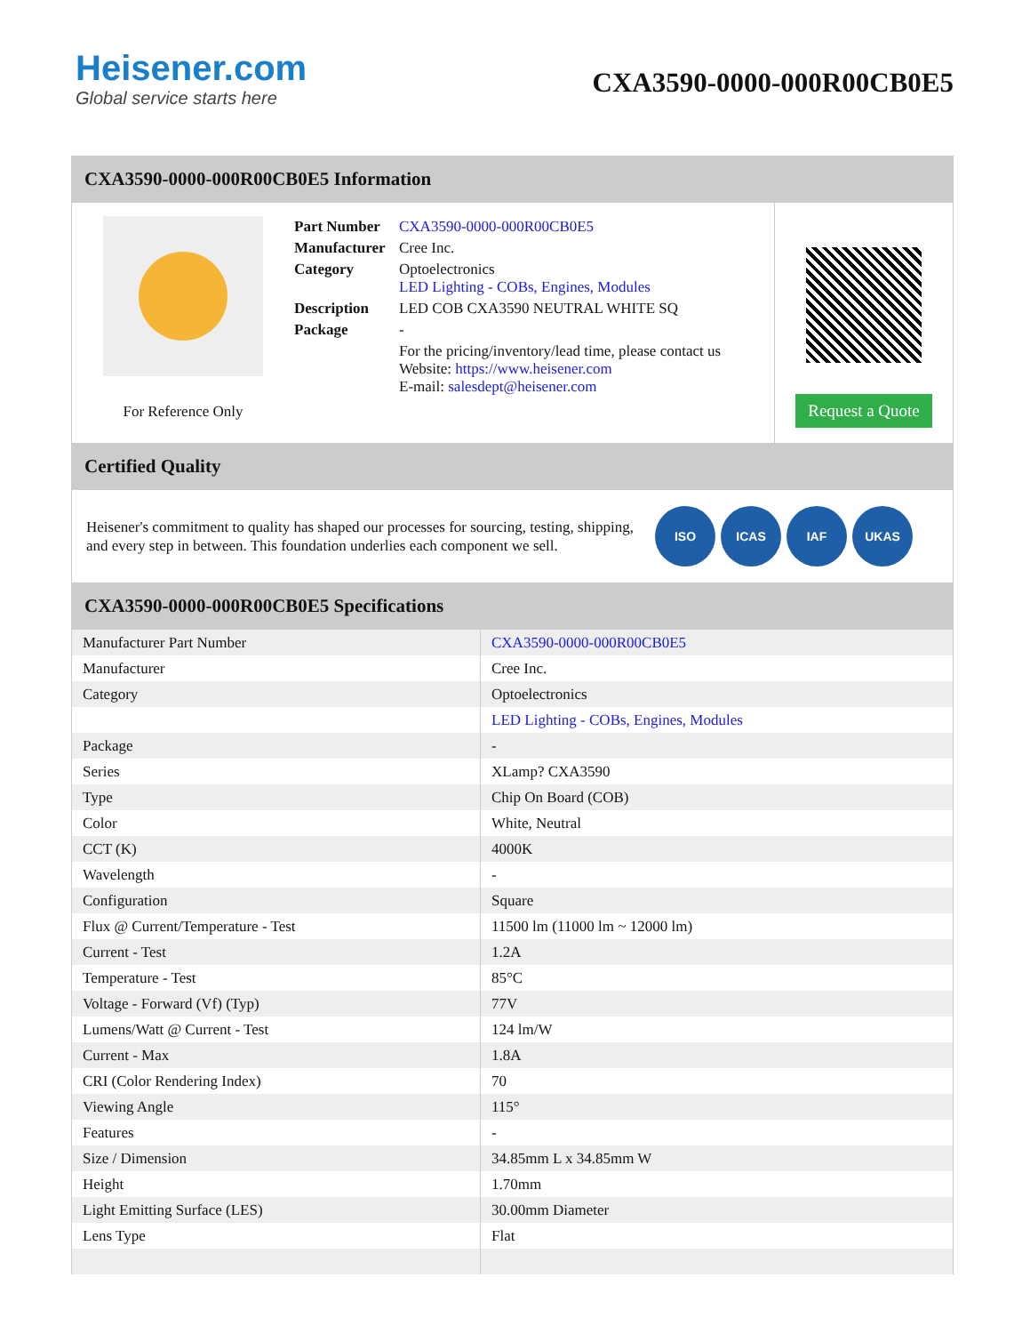Heisener.com
Global service starts here
CXA3590-0000-000R00CB0E5
CXA3590-0000-000R00CB0E5 Information
For Reference Only
| Part Number | CXA3590-0000-000R00CB0E5 |
| Manufacturer | Cree Inc. |
| Category | Optoelectronics LED Lighting - COBs, Engines, Modules |
| Description | LED COB CXA3590 NEUTRAL WHITE SQ |
| Package | - |
| | For the pricing/inventory/lead time, please contact us Website: https://www.heisener.com E-mail: salesdept@heisener.com |
Request a Quote
Certified Quality
Heisener's commitment to quality has shaped our processes for sourcing, testing, shipping, and every step in between. This foundation underlies each component we sell.
ISO ICAS IAF UKAS
CXA3590-0000-000R00CB0E5 Specifications
| Manufacturer Part Number | CXA3590-0000-000R00CB0E5 |
| Manufacturer | Cree Inc. |
| Category | Optoelectronics |
| | LED Lighting - COBs, Engines, Modules |
| Package | - |
| Series | XLamp? CXA3590 |
| Type | Chip On Board (COB) |
| Color | White, Neutral |
| CCT (K) | 4000K |
| Wavelength | - |
| Configuration | Square |
| Flux @ Current/Temperature - Test | 11500 lm (11000 lm ~ 12000 lm) |
| Current - Test | 1.2A |
| Temperature - Test | 85°C |
| Voltage - Forward (Vf) (Typ) | 77V |
| Lumens/Watt @ Current - Test | 124 lm/W |
| Current - Max | 1.8A |
| CRI (Color Rendering Index) | 70 |
| Viewing Angle | 115° |
| Features | - |
| Size / Dimension | 34.85mm L x 34.85mm W |
| Height | 1.70mm |
| Light Emitting Surface (LES) | 30.00mm Diameter |
| Lens Type | Flat |